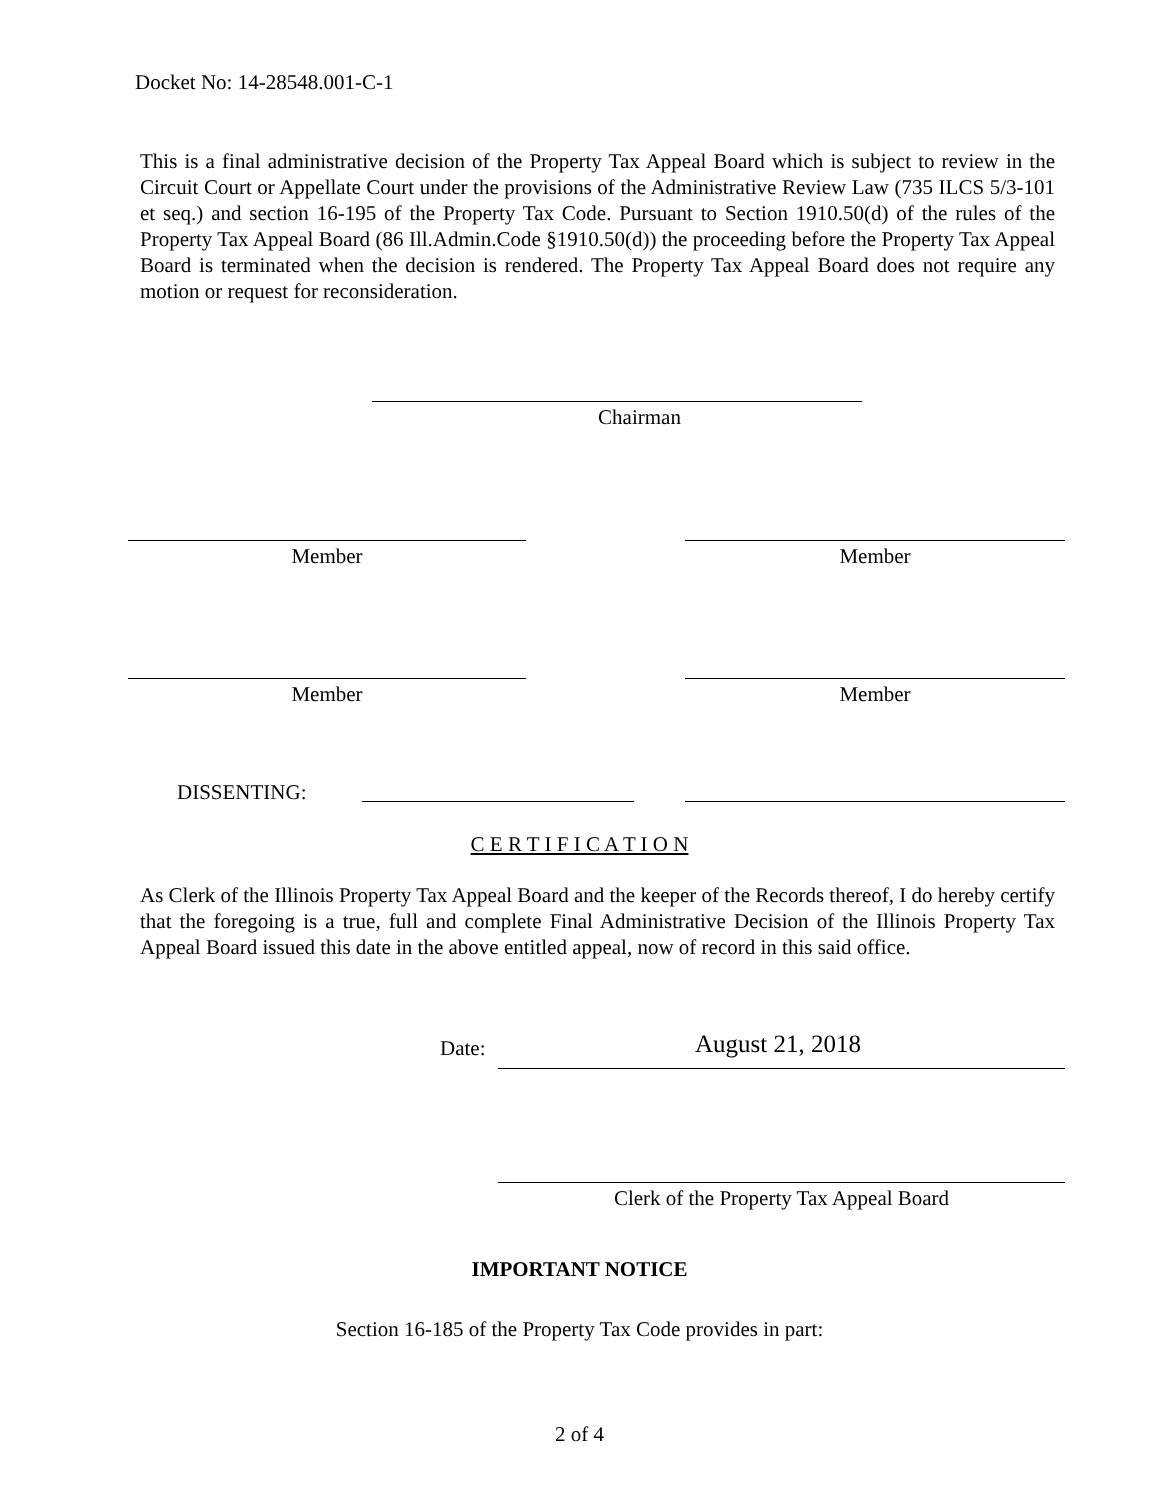Docket No: 14-28548.001-C-1
This is a final administrative decision of the Property Tax Appeal Board which is subject to review in the Circuit Court or Appellate Court under the provisions of the Administrative Review Law (735 ILCS 5/3-101 et seq.) and section 16-195 of the Property Tax Code. Pursuant to Section 1910.50(d) of the rules of the Property Tax Appeal Board (86 Ill.Admin.Code §1910.50(d)) the proceeding before the Property Tax Appeal Board is terminated when the decision is rendered. The Property Tax Appeal Board does not require any motion or request for reconsideration.
Chairman
Member Member
Member Member
DISSENTING:
C E R T I F I C A T I O N
As Clerk of the Illinois Property Tax Appeal Board and the keeper of the Records thereof, I do hereby certify that the foregoing is a true, full and complete Final Administrative Decision of the Illinois Property Tax Appeal Board issued this date in the above entitled appeal, now of record in this said office.
Date: August 21, 2018
Clerk of the Property Tax Appeal Board
IMPORTANT NOTICE
Section 16-185 of the Property Tax Code provides in part:
2 of 4